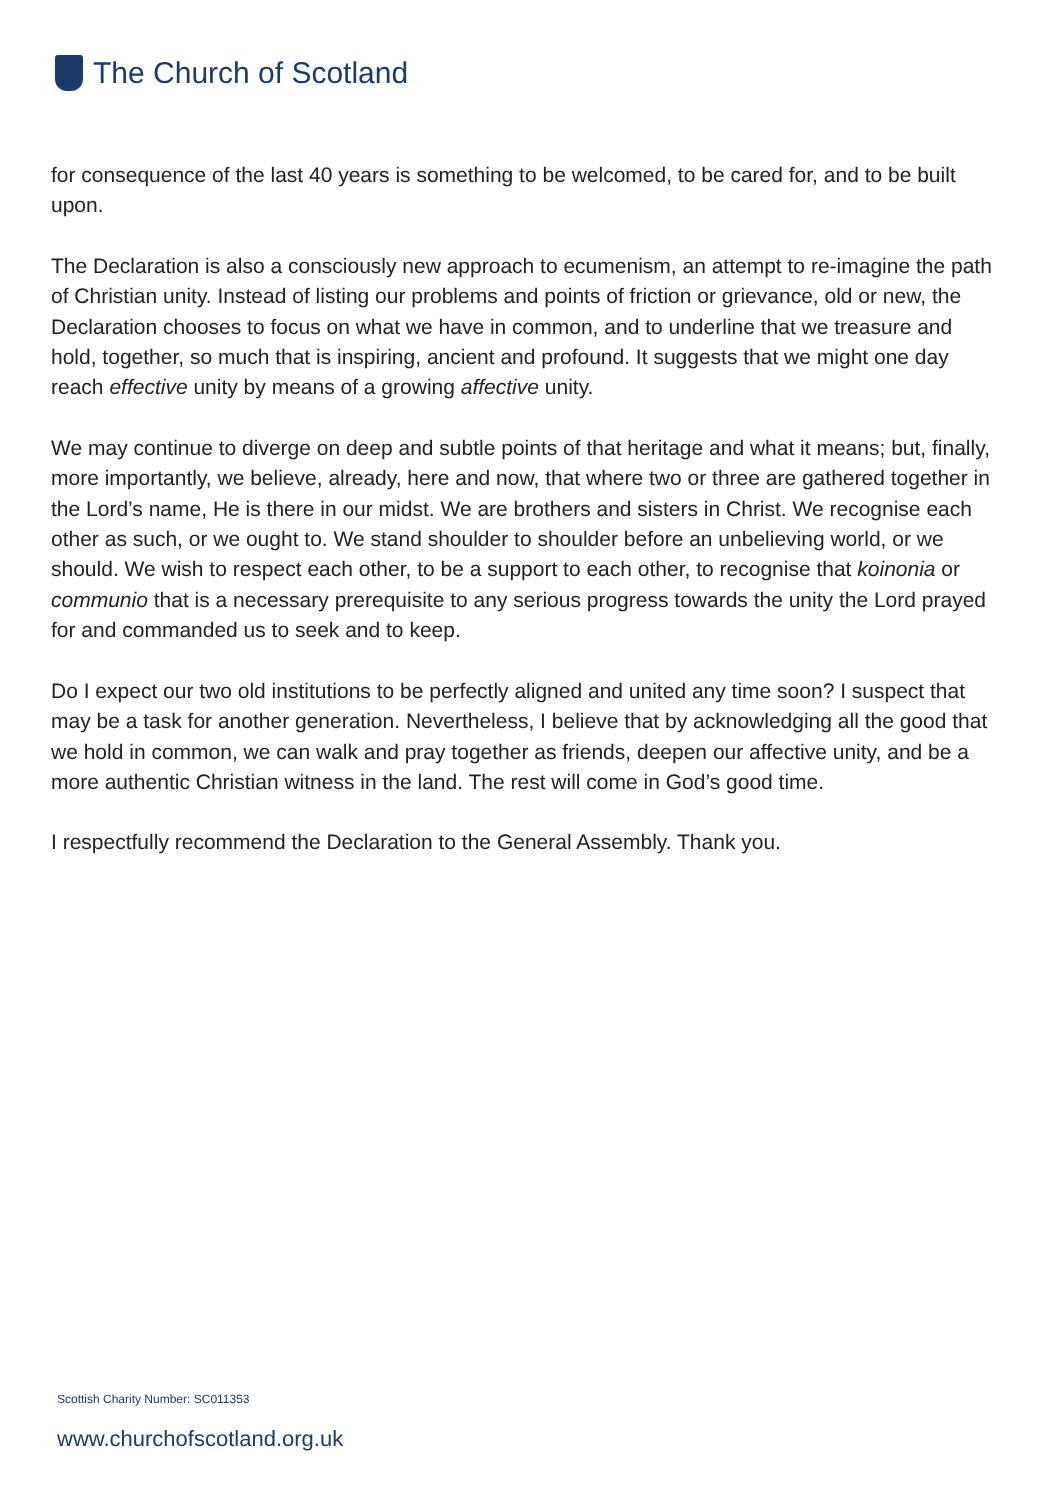The Church of Scotland
for consequence of the last 40 years is something to be welcomed, to be cared for, and to be built upon.
The Declaration is also a consciously new approach to ecumenism, an attempt to re-imagine the path of Christian unity. Instead of listing our problems and points of friction or grievance, old or new, the Declaration chooses to focus on what we have in common, and to underline that we treasure and hold, together, so much that is inspiring, ancient and profound. It suggests that we might one day reach effective unity by means of a growing affective unity.
We may continue to diverge on deep and subtle points of that heritage and what it means; but, finally, more importantly, we believe, already, here and now, that where two or three are gathered together in the Lord’s name, He is there in our midst. We are brothers and sisters in Christ. We recognise each other as such, or we ought to. We stand shoulder to shoulder before an unbelieving world, or we should. We wish to respect each other, to be a support to each other, to recognise that koinonia or communio that is a necessary prerequisite to any serious progress towards the unity the Lord prayed for and commanded us to seek and to keep.
Do I expect our two old institutions to be perfectly aligned and united any time soon? I suspect that may be a task for another generation. Nevertheless, I believe that by acknowledging all the good that we hold in common, we can walk and pray together as friends, deepen our affective unity, and be a more authentic Christian witness in the land. The rest will come in God’s good time.
I respectfully recommend the Declaration to the General Assembly. Thank you.
Scottish Charity Number: SC011353
www.churchofscotland.org.uk